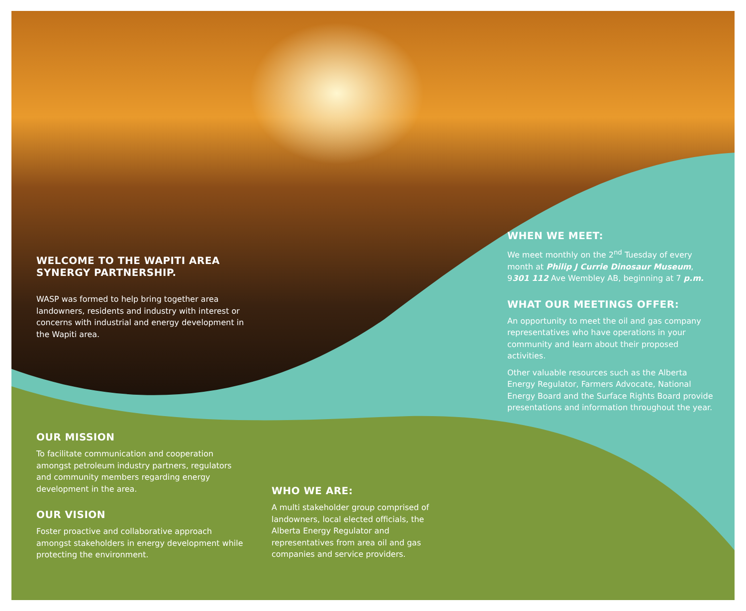WELCOME TO THE WAPITI AREA SYNERGY PARTNERSHIP.
WASP was formed to help bring together area landowners, residents and industry with interest or concerns with industrial and energy development in the Wapiti area.
WHEN WE MEET:
We meet monthly on the 2<sup>nd</sup> Tuesday of every month at Philip J Currie Dinosaur Museum, 9301 112 Ave Wembley AB, beginning at 7 p.m.
WHAT OUR MEETINGS OFFER:
An opportunity to meet the oil and gas company representatives who have operations in your community and learn about their proposed activities.
Other valuable resources such as the Alberta Energy Regulator, Farmers Advocate, National Energy Board and the Surface Rights Board provide presentations and information throughout the year.
OUR MISSION
To facilitate communication and cooperation amongst petroleum industry partners, regulators and community members regarding energy development in the area.
OUR VISION
Foster proactive and collaborative approach amongst stakeholders in energy development while protecting the environment.
WHO WE ARE:
A multi stakeholder group comprised of landowners, local elected officials, the Alberta Energy Regulator and representatives from area oil and gas companies and service providers.